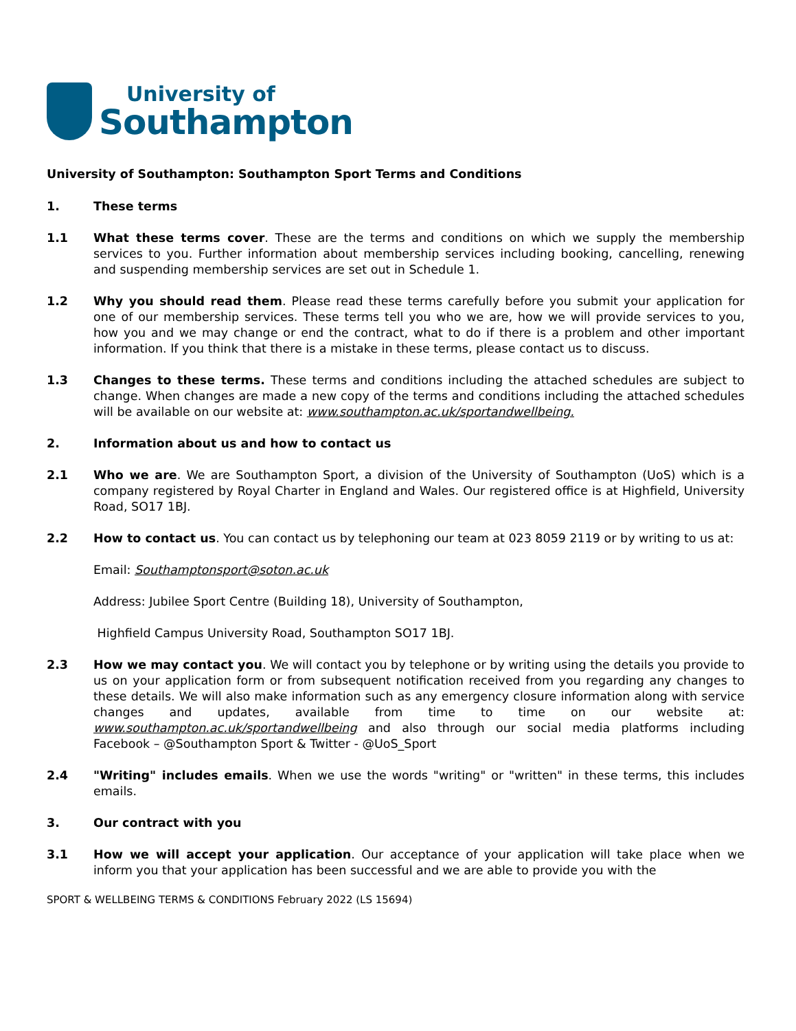University of
Southampton
University of Southampton: Southampton Sport Terms and Conditions
1. These terms
1.1 What these terms cover. These are the terms and conditions on which we supply the membership services to you. Further information about membership services including booking, cancelling, renewing and suspending membership services are set out in Schedule 1.
1.2 Why you should read them. Please read these terms carefully before you submit your application for one of our membership services. These terms tell you who we are, how we will provide services to you, how you and we may change or end the contract, what to do if there is a problem and other important information. If you think that there is a mistake in these terms, please contact us to discuss.
1.3 Changes to these terms. These terms and conditions including the attached schedules are subject to change. When changes are made a new copy of the terms and conditions including the attached schedules will be available on our website at: www.southampton.ac.uk/sportandwellbeing.
2. Information about us and how to contact us
2.1 Who we are. We are Southampton Sport, a division of the University of Southampton (UoS) which is a company registered by Royal Charter in England and Wales. Our registered office is at Highfield, University Road, SO17 1BJ.
2.2 How to contact us. You can contact us by telephoning our team at 023 8059 2119 or by writing to us at:
Email: Southamptonsport@soton.ac.uk
Address: Jubilee Sport Centre (Building 18), University of Southampton,
Highfield Campus University Road, Southampton SO17 1BJ.
2.3 How we may contact you. We will contact you by telephone or by writing using the details you provide to us on your application form or from subsequent notification received from you regarding any changes to these details. We will also make information such as any emergency closure information along with service changes and updates, available from time to time on our website at: www.southampton.ac.uk/sportandwellbeing and also through our social media platforms including Facebook – @Southampton Sport & Twitter - @UoS_Sport
2.4 "Writing" includes emails. When we use the words "writing" or "written" in these terms, this includes emails.
3. Our contract with you
3.1 How we will accept your application. Our acceptance of your application will take place when we inform you that your application has been successful and we are able to provide you with the
SPORT & WELLBEING TERMS & CONDITIONS February 2022 (LS 15694)